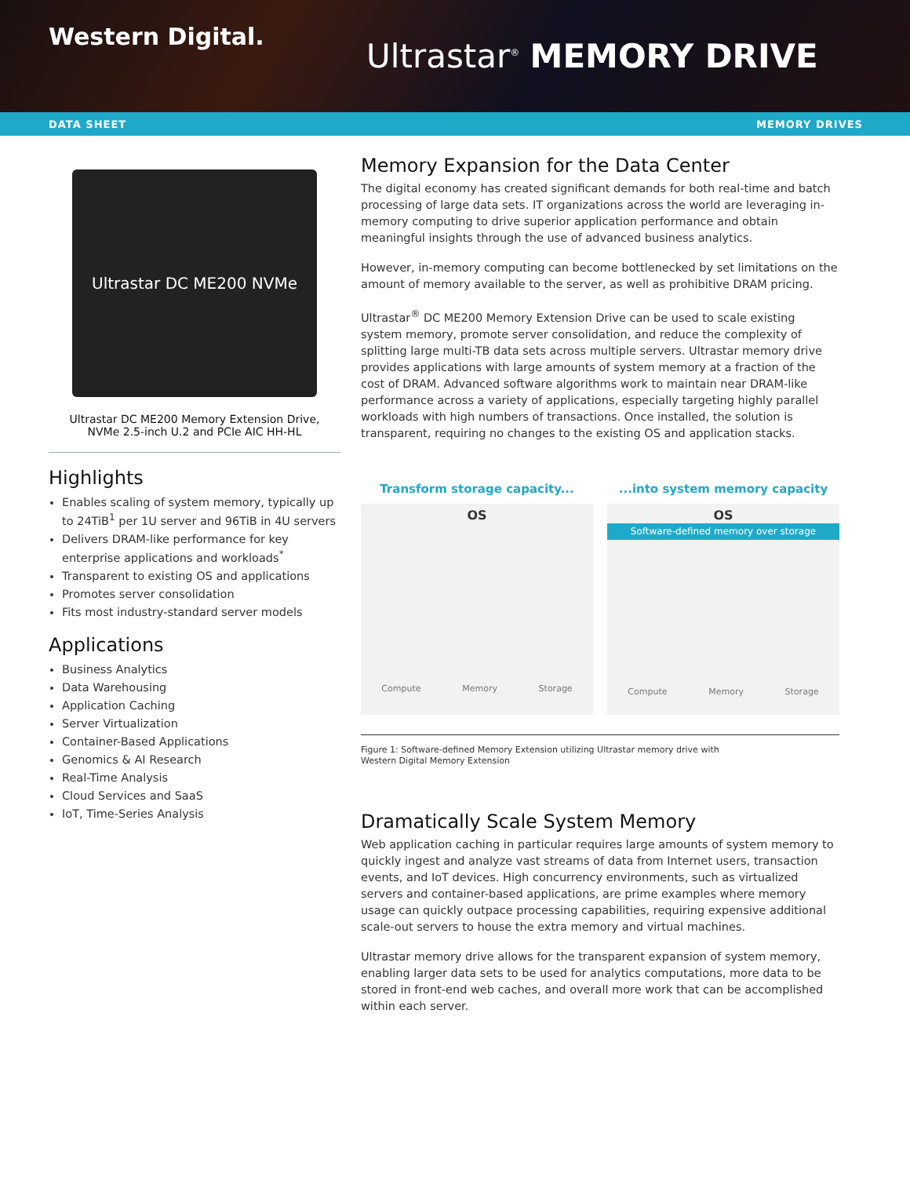Western Digital.
Ultrastar<sup>®</sup> MEMORY DRIVE
DATA SHEET MEMORY DRIVES
Ultrastar DC ME200 NVMe
Ultrastar DC ME200 Memory Extension Drive,
NVMe 2.5-inch U.2 and PCIe AIC HH-HL
Highlights
Enables scaling of system memory, typically up to 24TiB<sup>1</sup> per 1U server and 96TiB in 4U servers
Delivers DRAM-like performance for key enterprise applications and workloads<sup>*</sup>
Transparent to existing OS and applications
Promotes server consolidation
Fits most industry-standard server models
Applications
Business Analytics
Data Warehousing
Application Caching
Server Virtualization
Container-Based Applications
Genomics & AI Research
Real-Time Analysis
Cloud Services and SaaS
IoT, Time-Series Analysis
Memory Expansion for the Data Center
The digital economy has created significant demands for both real-time and batch processing of large data sets. IT organizations across the world are leveraging in-memory computing to drive superior application performance and obtain meaningful insights through the use of advanced business analytics.
However, in-memory computing can become bottlenecked by set limitations on the amount of memory available to the server, as well as prohibitive DRAM pricing.
Ultrastar<sup>®</sup> DC ME200 Memory Extension Drive can be used to scale existing system memory, promote server consolidation, and reduce the complexity of splitting large multi-TB data sets across multiple servers. Ultrastar memory drive provides applications with large amounts of system memory at a fraction of the cost of DRAM. Advanced software algorithms work to maintain near DRAM-like performance across a variety of applications, especially targeting highly parallel workloads with high numbers of transactions. Once installed, the solution is transparent, requiring no changes to the existing OS and application stacks.
Transform storage capacity...
OS
Compute Memory Storage
...into system memory capacity
OS
Software-defined memory over storage
Compute Memory Storage
Figure 1: Software-defined Memory Extension utilizing Ultrastar memory drive with
Western Digital Memory Extension
Dramatically Scale System Memory
Web application caching in particular requires large amounts of system memory to quickly ingest and analyze vast streams of data from Internet users, transaction events, and IoT devices. High concurrency environments, such as virtualized servers and container-based applications, are prime examples where memory usage can quickly outpace processing capabilities, requiring expensive additional scale-out servers to house the extra memory and virtual machines.
Ultrastar memory drive allows for the transparent expansion of system memory, enabling larger data sets to be used for analytics computations, more data to be stored in front-end web caches, and overall more work that can be accomplished within each server.